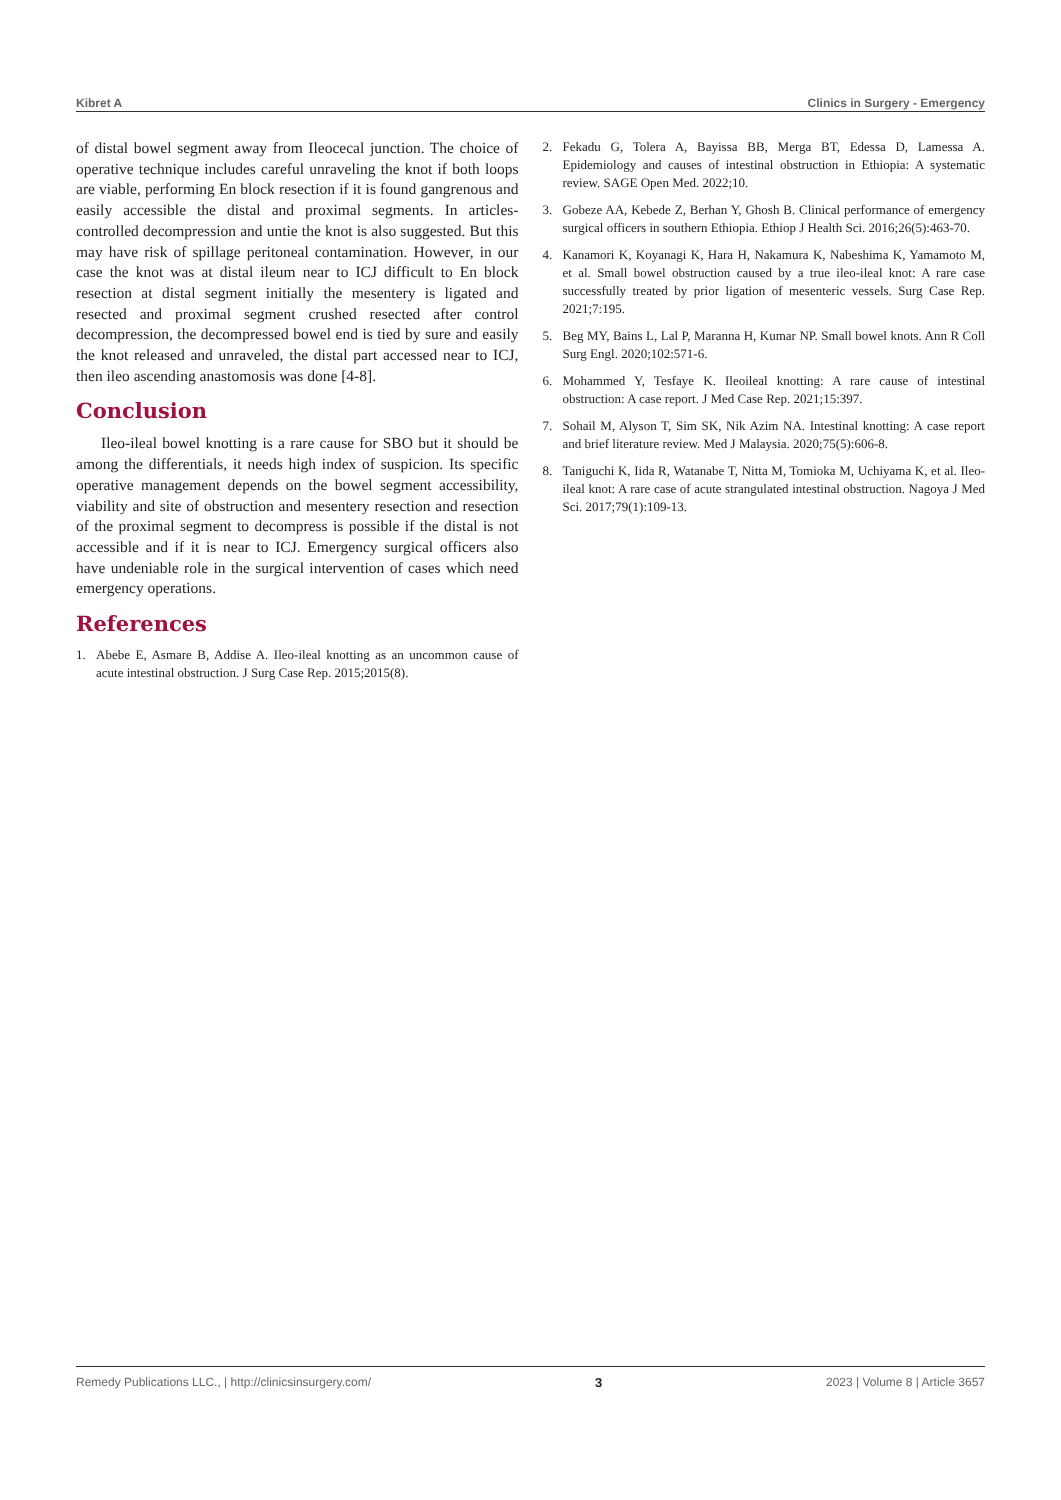Kibret A Clinics in Surgery - Emergency
of distal bowel segment away from Ileocecal junction. The choice of operative technique includes careful unraveling the knot if both loops are viable, performing En block resection if it is found gangrenous and easily accessible the distal and proximal segments. In articles-controlled decompression and untie the knot is also suggested. But this may have risk of spillage peritoneal contamination. However, in our case the knot was at distal ileum near to ICJ difficult to En block resection at distal segment initially the mesentery is ligated and resected and proximal segment crushed resected after control decompression, the decompressed bowel end is tied by sure and easily the knot released and unraveled, the distal part accessed near to ICJ, then ileo ascending anastomosis was done [4-8].
Conclusion
Ileo-ileal bowel knotting is a rare cause for SBO but it should be among the differentials, it needs high index of suspicion. Its specific operative management depends on the bowel segment accessibility, viability and site of obstruction and mesentery resection and resection of the proximal segment to decompress is possible if the distal is not accessible and if it is near to ICJ. Emergency surgical officers also have undeniable role in the surgical intervention of cases which need emergency operations.
References
1. Abebe E, Asmare B, Addise A. Ileo-ileal knotting as an uncommon cause of acute intestinal obstruction. J Surg Case Rep. 2015;2015(8).
2. Fekadu G, Tolera A, Bayissa BB, Merga BT, Edessa D, Lamessa A. Epidemiology and causes of intestinal obstruction in Ethiopia: A systematic review. SAGE Open Med. 2022;10.
3. Gobeze AA, Kebede Z, Berhan Y, Ghosh B. Clinical performance of emergency surgical officers in southern Ethiopia. Ethiop J Health Sci. 2016;26(5):463-70.
4. Kanamori K, Koyanagi K, Hara H, Nakamura K, Nabeshima K, Yamamoto M, et al. Small bowel obstruction caused by a true ileo-ileal knot: A rare case successfully treated by prior ligation of mesenteric vessels. Surg Case Rep. 2021;7:195.
5. Beg MY, Bains L, Lal P, Maranna H, Kumar NP. Small bowel knots. Ann R Coll Surg Engl. 2020;102:571-6.
6. Mohammed Y, Tesfaye K. Ileoileal knotting: A rare cause of intestinal obstruction: A case report. J Med Case Rep. 2021;15:397.
7. Sohail M, Alyson T, Sim SK, Nik Azim NA. Intestinal knotting: A case report and brief literature review. Med J Malaysia. 2020;75(5):606-8.
8. Taniguchi K, Iida R, Watanabe T, Nitta M, Tomioka M, Uchiyama K, et al. Ileo-ileal knot: A rare case of acute strangulated intestinal obstruction. Nagoya J Med Sci. 2017;79(1):109-13.
Remedy Publications LLC., | http://clinicsinsurgery.com/ 3 2023 | Volume 8 | Article 3657